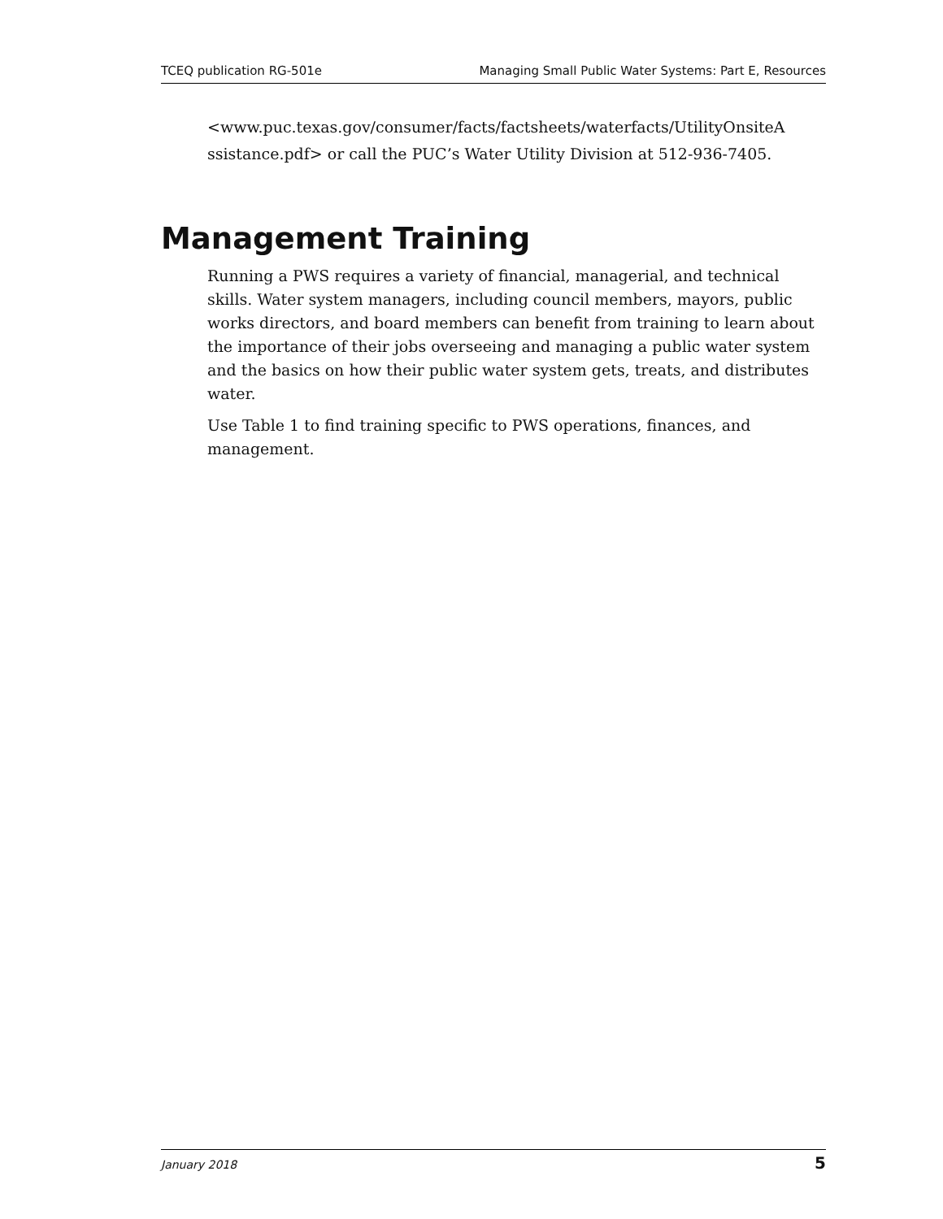TCEQ publication RG-501e Managing Small Public Water Systems: Part E, Resources
<www.puc.texas.gov/consumer/facts/factsheets/waterfacts/UtilityOnsiteA ssistance.pdf> or call the PUC’s Water Utility Division at 512-936-7405.
Management Training
Running a PWS requires a variety of financial, managerial, and technical skills. Water system managers, including council members, mayors, public works directors, and board members can benefit from training to learn about the importance of their jobs overseeing and managing a public water system and the basics on how their public water system gets, treats, and distributes water.
Use Table 1 to find training specific to PWS operations, finances, and management.
January 2018 5